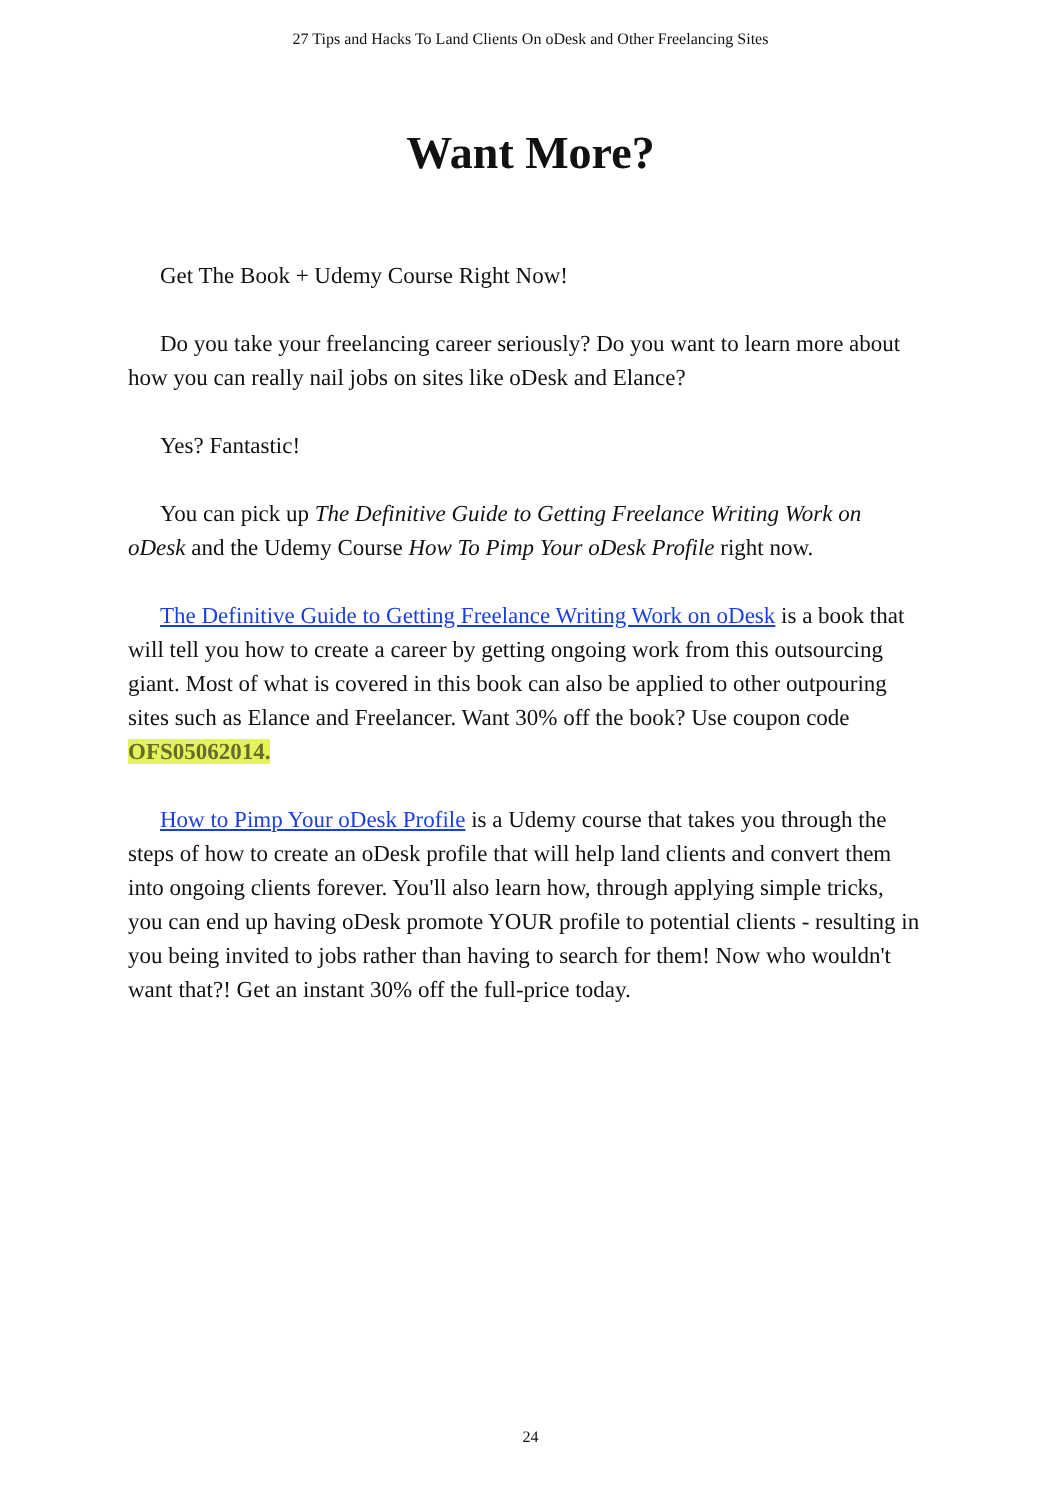27 Tips and Hacks To Land Clients On oDesk and Other Freelancing Sites
Want More?
Get The Book + Udemy Course Right Now!
Do you take your freelancing career seriously? Do you want to learn more about how you can really nail jobs on sites like oDesk and Elance?
Yes? Fantastic!
You can pick up The Definitive Guide to Getting Freelance Writing Work on oDesk and the Udemy Course How To Pimp Your oDesk Profile right now.
The Definitive Guide to Getting Freelance Writing Work on oDesk is a book that will tell you how to create a career by getting ongoing work from this outsourcing giant. Most of what is covered in this book can also be applied to other outpouring sites such as Elance and Freelancer. Want 30% off the book? Use coupon code OFS05062014.
How to Pimp Your oDesk Profile is a Udemy course that takes you through the steps of how to create an oDesk profile that will help land clients and convert them into ongoing clients forever. You'll also learn how, through applying simple tricks, you can end up having oDesk promote YOUR profile to potential clients - resulting in you being invited to jobs rather than having to search for them! Now who wouldn't want that?! Get an instant 30% off the full-price today.
24